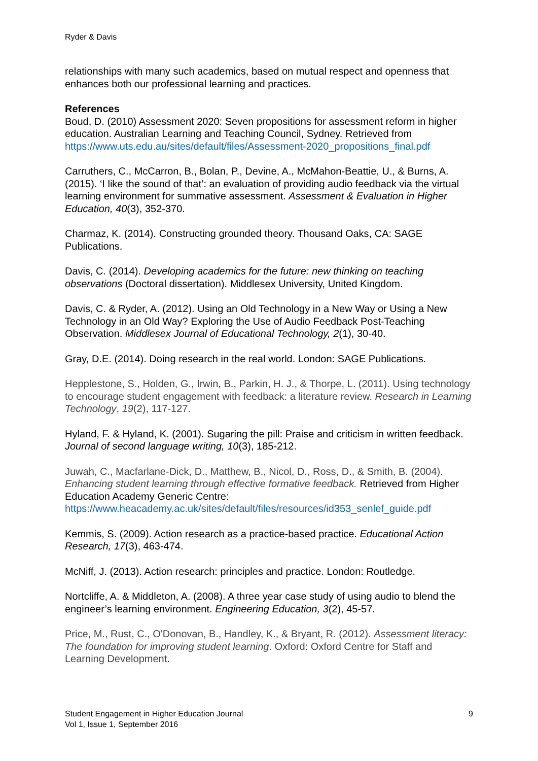Ryder & Davis
relationships with many such academics, based on mutual respect and openness that enhances both our professional learning and practices.
References
Boud, D. (2010) Assessment 2020: Seven propositions for assessment reform in higher education. Australian Learning and Teaching Council, Sydney. Retrieved from https://www.uts.edu.au/sites/default/files/Assessment-2020_propositions_final.pdf
Carruthers, C., McCarron, B., Bolan, P., Devine, A., McMahon-Beattie, U., & Burns, A. (2015). ‘I like the sound of that’: an evaluation of providing audio feedback via the virtual learning environment for summative assessment. Assessment & Evaluation in Higher Education, 40(3), 352-370.
Charmaz, K. (2014). Constructing grounded theory. Thousand Oaks, CA: SAGE Publications.
Davis, C. (2014). Developing academics for the future: new thinking on teaching observations (Doctoral dissertation). Middlesex University, United Kingdom.
Davis, C. & Ryder, A. (2012). Using an Old Technology in a New Way or Using a New Technology in an Old Way? Exploring the Use of Audio Feedback Post-Teaching Observation. Middlesex Journal of Educational Technology, 2(1), 30-40.
Gray, D.E. (2014). Doing research in the real world. London: SAGE Publications.
Hepplestone, S., Holden, G., Irwin, B., Parkin, H. J., & Thorpe, L. (2011). Using technology to encourage student engagement with feedback: a literature review. Research in Learning Technology, 19(2), 117-127.
Hyland, F. & Hyland, K. (2001). Sugaring the pill: Praise and criticism in written feedback. Journal of second language writing, 10(3), 185-212.
Juwah, C., Macfarlane-Dick, D., Matthew, B., Nicol, D., Ross, D., & Smith, B. (2004). Enhancing student learning through effective formative feedback. Retrieved from Higher Education Academy Generic Centre: https://www.heacademy.ac.uk/sites/default/files/resources/id353_senlef_guide.pdf
Kemmis, S. (2009). Action research as a practice-based practice. Educational Action Research, 17(3), 463-474.
McNiff, J. (2013). Action research: principles and practice. London: Routledge.
Nortcliffe, A. & Middleton, A. (2008). A three year case study of using audio to blend the engineer’s learning environment. Engineering Education, 3(2), 45-57.
Price, M., Rust, C., O'Donovan, B., Handley, K., & Bryant, R. (2012). Assessment literacy: The foundation for improving student learning. Oxford: Oxford Centre for Staff and Learning Development.
Student Engagement in Higher Education Journal 9
Vol 1, Issue 1, September 2016